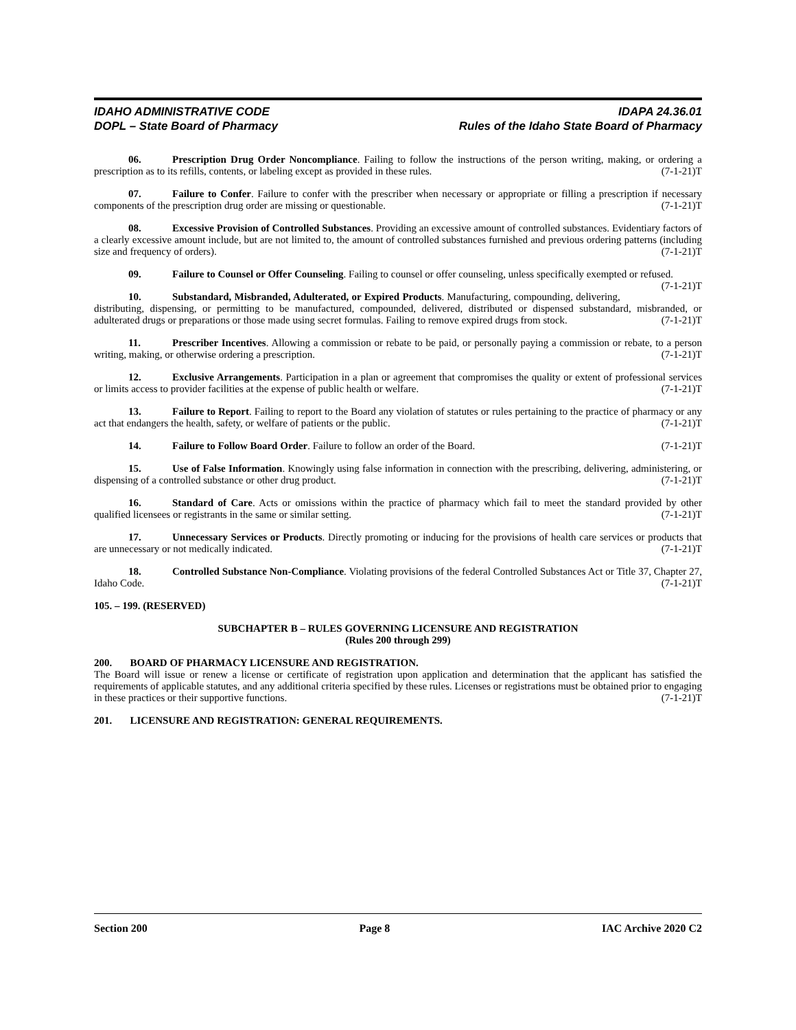IDAHO ADMINISTRATIVE CODE
DOPL – State Board of Pharmacy
IDAPA 24.36.01
Rules of the Idaho State Board of Pharmacy
06. Prescription Drug Order Noncompliance. Failing to follow the instructions of the person writing, making, or ordering a prescription as to its refills, contents, or labeling except as provided in these rules. (7-1-21)T
07. Failure to Confer. Failure to confer with the prescriber when necessary or appropriate or filling a prescription if necessary components of the prescription drug order are missing or questionable. (7-1-21)T
08. Excessive Provision of Controlled Substances. Providing an excessive amount of controlled substances. Evidentiary factors of a clearly excessive amount include, but are not limited to, the amount of controlled substances furnished and previous ordering patterns (including size and frequency of orders). (7-1-21)T
09. Failure to Counsel or Offer Counseling. Failing to counsel or offer counseling, unless specifically exempted or refused. (7-1-21)T
10. Substandard, Misbranded, Adulterated, or Expired Products. Manufacturing, compounding, delivering, distributing, dispensing, or permitting to be manufactured, compounded, delivered, distributed or dispensed substandard, misbranded, or adulterated drugs or preparations or those made using secret formulas. Failing to remove expired drugs from stock. (7-1-21)T
11. Prescriber Incentives. Allowing a commission or rebate to be paid, or personally paying a commission or rebate, to a person writing, making, or otherwise ordering a prescription. (7-1-21)T
12. Exclusive Arrangements. Participation in a plan or agreement that compromises the quality or extent of professional services or limits access to provider facilities at the expense of public health or welfare. (7-1-21)T
13. Failure to Report. Failing to report to the Board any violation of statutes or rules pertaining to the practice of pharmacy or any act that endangers the health, safety, or welfare of patients or the public. (7-1-21)T
14. Failure to Follow Board Order. Failure to follow an order of the Board. (7-1-21)T
15. Use of False Information. Knowingly using false information in connection with the prescribing, delivering, administering, or dispensing of a controlled substance or other drug product. (7-1-21)T
16. Standard of Care. Acts or omissions within the practice of pharmacy which fail to meet the standard provided by other qualified licensees or registrants in the same or similar setting. (7-1-21)T
17. Unnecessary Services or Products. Directly promoting or inducing for the provisions of health care services or products that are unnecessary or not medically indicated. (7-1-21)T
18. Controlled Substance Non-Compliance. Violating provisions of the federal Controlled Substances Act or Title 37, Chapter 27, Idaho Code. (7-1-21)T
105. – 199. (RESERVED)
SUBCHAPTER B – RULES GOVERNING LICENSURE AND REGISTRATION
(Rules 200 through 299)
200. BOARD OF PHARMACY LICENSURE AND REGISTRATION.
The Board will issue or renew a license or certificate of registration upon application and determination that the applicant has satisfied the requirements of applicable statutes, and any additional criteria specified by these rules. Licenses or registrations must be obtained prior to engaging in these practices or their supportive functions. (7-1-21)T
201. LICENSURE AND REGISTRATION: GENERAL REQUIREMENTS.
Section 200 Page 8 IAC Archive 2020 C2